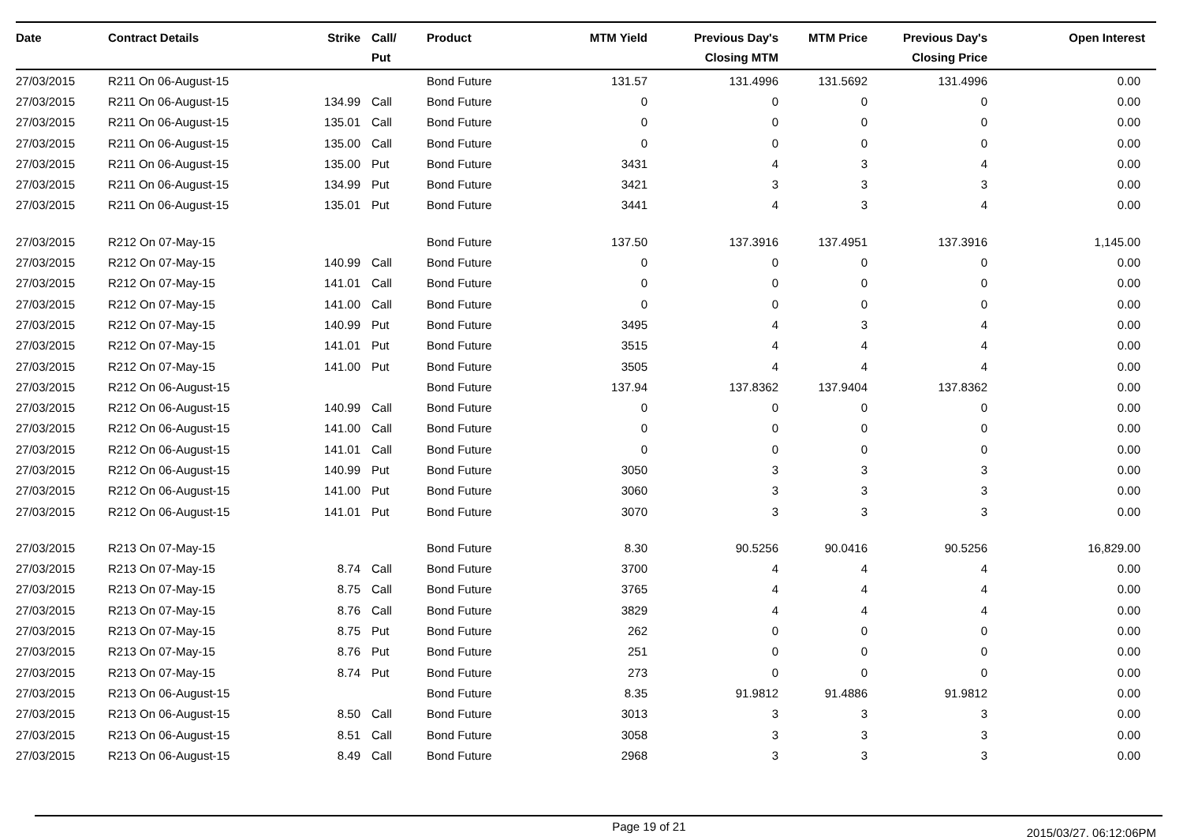| Date | Contract Details | Strike | Call/ Put | Product | MTM Yield | Previous Day's Closing MTM | MTM Price | Previous Day's Closing Price | Open Interest |
| --- | --- | --- | --- | --- | --- | --- | --- | --- | --- |
| 27/03/2015 | R211 On 06-August-15 | | | Bond Future | 131.57 | 131.4996 | 131.5692 | 131.4996 | 0.00 |
| 27/03/2015 | R211 On 06-August-15 | 134.99 | Call | Bond Future | 0 | 0 | 0 | 0 | 0.00 |
| 27/03/2015 | R211 On 06-August-15 | 135.01 | Call | Bond Future | 0 | 0 | 0 | 0 | 0.00 |
| 27/03/2015 | R211 On 06-August-15 | 135.00 | Call | Bond Future | 0 | 0 | 0 | 0 | 0.00 |
| 27/03/2015 | R211 On 06-August-15 | 135.00 | Put | Bond Future | 3431 | 4 | 3 | 4 | 0.00 |
| 27/03/2015 | R211 On 06-August-15 | 134.99 | Put | Bond Future | 3421 | 3 | 3 | 3 | 0.00 |
| 27/03/2015 | R211 On 06-August-15 | 135.01 | Put | Bond Future | 3441 | 4 | 3 | 4 | 0.00 |
| 27/03/2015 | R212 On 07-May-15 | | | Bond Future | 137.50 | 137.3916 | 137.4951 | 137.3916 | 1,145.00 |
| 27/03/2015 | R212 On 07-May-15 | 140.99 | Call | Bond Future | 0 | 0 | 0 | 0 | 0.00 |
| 27/03/2015 | R212 On 07-May-15 | 141.01 | Call | Bond Future | 0 | 0 | 0 | 0 | 0.00 |
| 27/03/2015 | R212 On 07-May-15 | 141.00 | Call | Bond Future | 0 | 0 | 0 | 0 | 0.00 |
| 27/03/2015 | R212 On 07-May-15 | 140.99 | Put | Bond Future | 3495 | 4 | 3 | 4 | 0.00 |
| 27/03/2015 | R212 On 07-May-15 | 141.01 | Put | Bond Future | 3515 | 4 | 4 | 4 | 0.00 |
| 27/03/2015 | R212 On 07-May-15 | 141.00 | Put | Bond Future | 3505 | 4 | 4 | 4 | 0.00 |
| 27/03/2015 | R212 On 06-August-15 | | | Bond Future | 137.94 | 137.8362 | 137.9404 | 137.8362 | 0.00 |
| 27/03/2015 | R212 On 06-August-15 | 140.99 | Call | Bond Future | 0 | 0 | 0 | 0 | 0.00 |
| 27/03/2015 | R212 On 06-August-15 | 141.00 | Call | Bond Future | 0 | 0 | 0 | 0 | 0.00 |
| 27/03/2015 | R212 On 06-August-15 | 141.01 | Call | Bond Future | 0 | 0 | 0 | 0 | 0.00 |
| 27/03/2015 | R212 On 06-August-15 | 140.99 | Put | Bond Future | 3050 | 3 | 3 | 3 | 0.00 |
| 27/03/2015 | R212 On 06-August-15 | 141.00 | Put | Bond Future | 3060 | 3 | 3 | 3 | 0.00 |
| 27/03/2015 | R212 On 06-August-15 | 141.01 | Put | Bond Future | 3070 | 3 | 3 | 3 | 0.00 |
| 27/03/2015 | R213 On 07-May-15 | | | Bond Future | 8.30 | 90.5256 | 90.0416 | 90.5256 | 16,829.00 |
| 27/03/2015 | R213 On 07-May-15 | 8.74 | Call | Bond Future | 3700 | 4 | 4 | 4 | 0.00 |
| 27/03/2015 | R213 On 07-May-15 | 8.75 | Call | Bond Future | 3765 | 4 | 4 | 4 | 0.00 |
| 27/03/2015 | R213 On 07-May-15 | 8.76 | Call | Bond Future | 3829 | 4 | 4 | 4 | 0.00 |
| 27/03/2015 | R213 On 07-May-15 | 8.75 | Put | Bond Future | 262 | 0 | 0 | 0 | 0.00 |
| 27/03/2015 | R213 On 07-May-15 | 8.76 | Put | Bond Future | 251 | 0 | 0 | 0 | 0.00 |
| 27/03/2015 | R213 On 07-May-15 | 8.74 | Put | Bond Future | 273 | 0 | 0 | 0 | 0.00 |
| 27/03/2015 | R213 On 06-August-15 | | | Bond Future | 8.35 | 91.9812 | 91.4886 | 91.9812 | 0.00 |
| 27/03/2015 | R213 On 06-August-15 | 8.50 | Call | Bond Future | 3013 | 3 | 3 | 3 | 0.00 |
| 27/03/2015 | R213 On 06-August-15 | 8.51 | Call | Bond Future | 3058 | 3 | 3 | 3 | 0.00 |
| 27/03/2015 | R213 On 06-August-15 | 8.49 | Call | Bond Future | 2968 | 3 | 3 | 3 | 0.00 |
Page 19 of 21 2015/03/27, 06:12:06PM